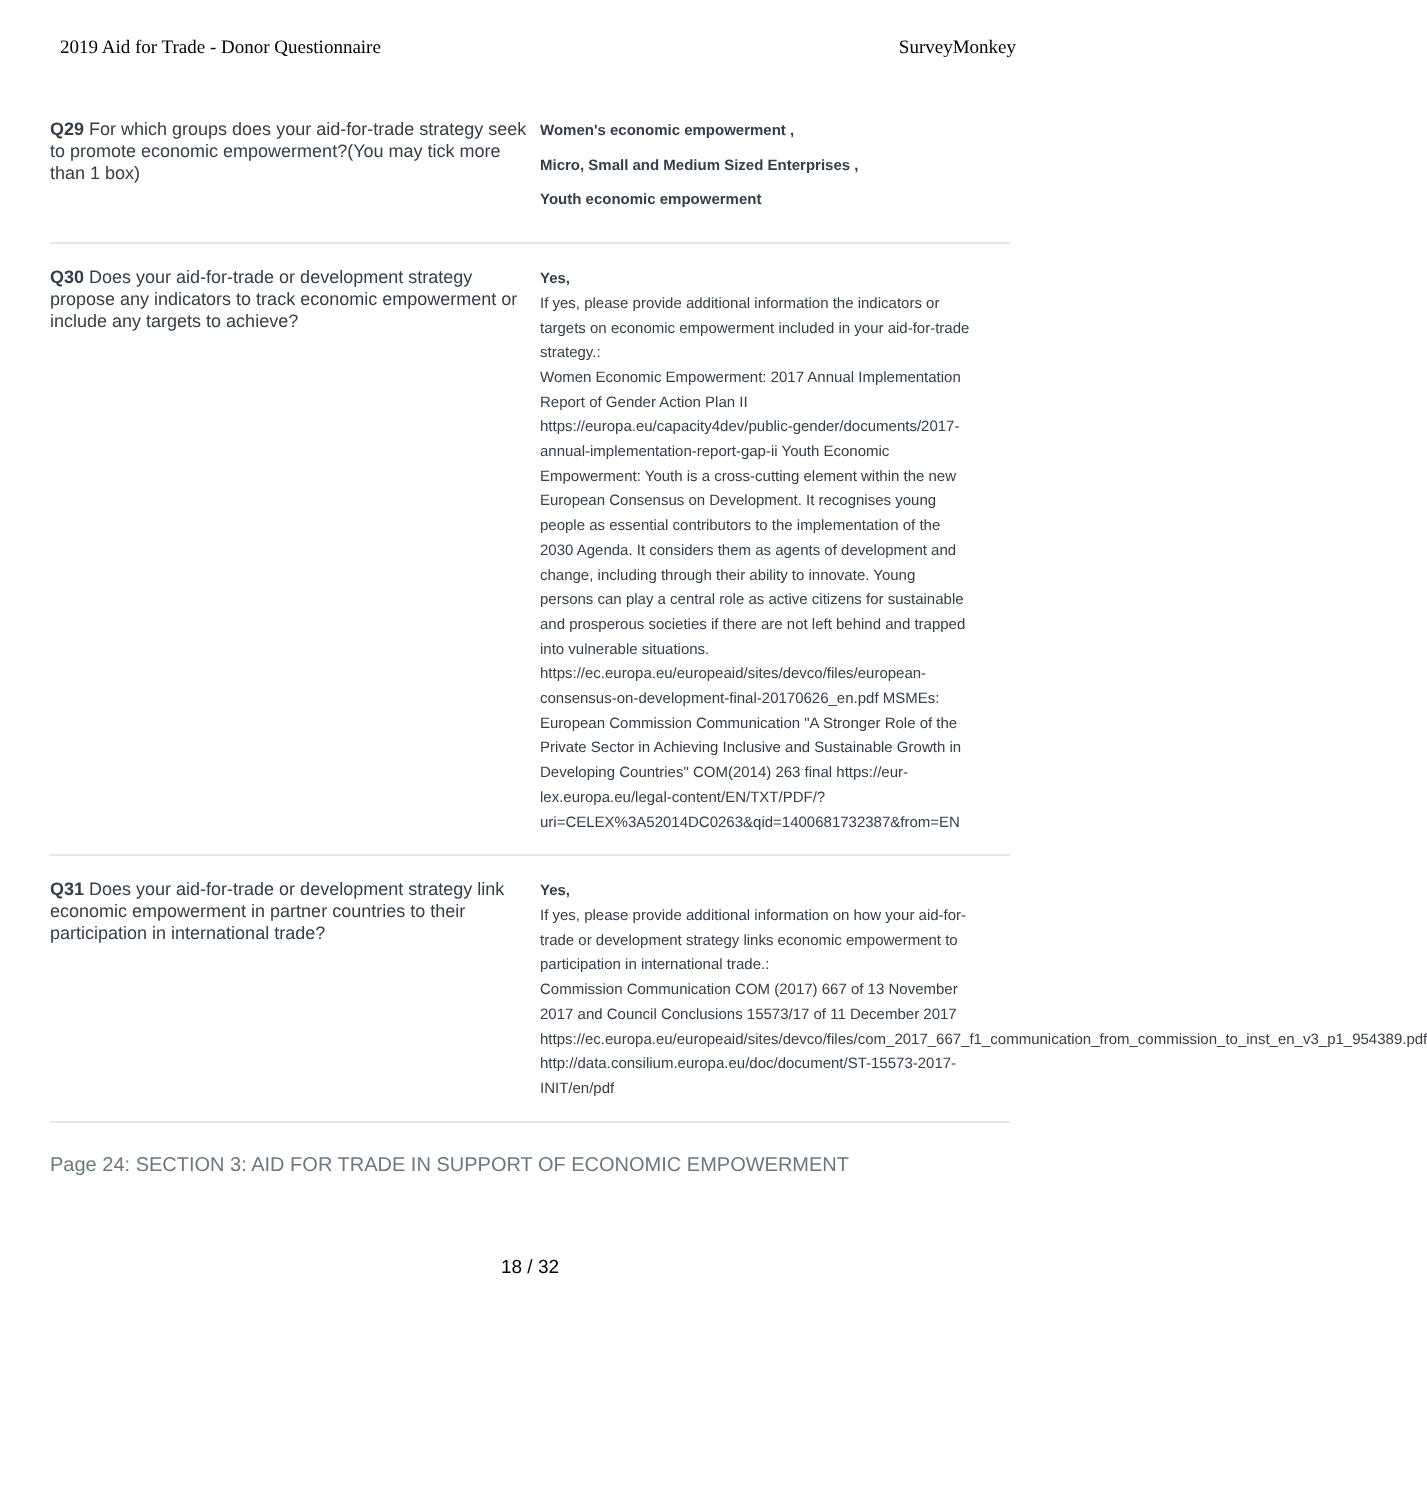2019 Aid for Trade - Donor Questionnaire SurveyMonkey
Q29 For which groups does your aid-for-trade strategy seek to promote economic empowerment?(You may tick more than 1 box)
Women's economic empowerment ,
Micro, Small and Medium Sized Enterprises ,
Youth economic empowerment
Q30 Does your aid-for-trade or development strategy propose any indicators to track economic empowerment or include any targets to achieve?
Yes,
If yes, please provide additional information the indicators or targets on economic empowerment included in your aid-for-trade strategy.:
Women Economic Empowerment: 2017 Annual Implementation Report of Gender Action Plan II https://europa.eu/capacity4dev/public-gender/documents/2017-annual-implementation-report-gap-ii Youth Economic Empowerment: Youth is a cross-cutting element within the new European Consensus on Development. It recognises young people as essential contributors to the implementation of the 2030 Agenda. It considers them as agents of development and change, including through their ability to innovate. Young persons can play a central role as active citizens for sustainable and prosperous societies if there are not left behind and trapped into vulnerable situations. https://ec.europa.eu/europeaid/sites/devco/files/european-consensus-on-development-final-20170626_en.pdf MSMEs: European Commission Communication "A Stronger Role of the Private Sector in Achieving Inclusive and Sustainable Growth in Developing Countries" COM(2014) 263 final https://eur-lex.europa.eu/legal-content/EN/TXT/PDF/?uri=CELEX%3A52014DC0263&qid=1400681732387&from=EN
Q31 Does your aid-for-trade or development strategy link economic empowerment in partner countries to their participation in international trade?
Yes,
If yes, please provide additional information on how your aid-for-trade or development strategy links economic empowerment to participation in international trade.:
Commission Communication COM (2017) 667 of 13 November 2017 and Council Conclusions 15573/17 of 11 December 2017 https://ec.europa.eu/europeaid/sites/devco/files/com_2017_667_f1_communication_from_commission_to_inst_en_v3_p1_954389.pdf http://data.consilium.europa.eu/doc/document/ST-15573-2017-INIT/en/pdf
Page 24: SECTION 3: AID FOR TRADE IN SUPPORT OF ECONOMIC EMPOWERMENT
18 / 32